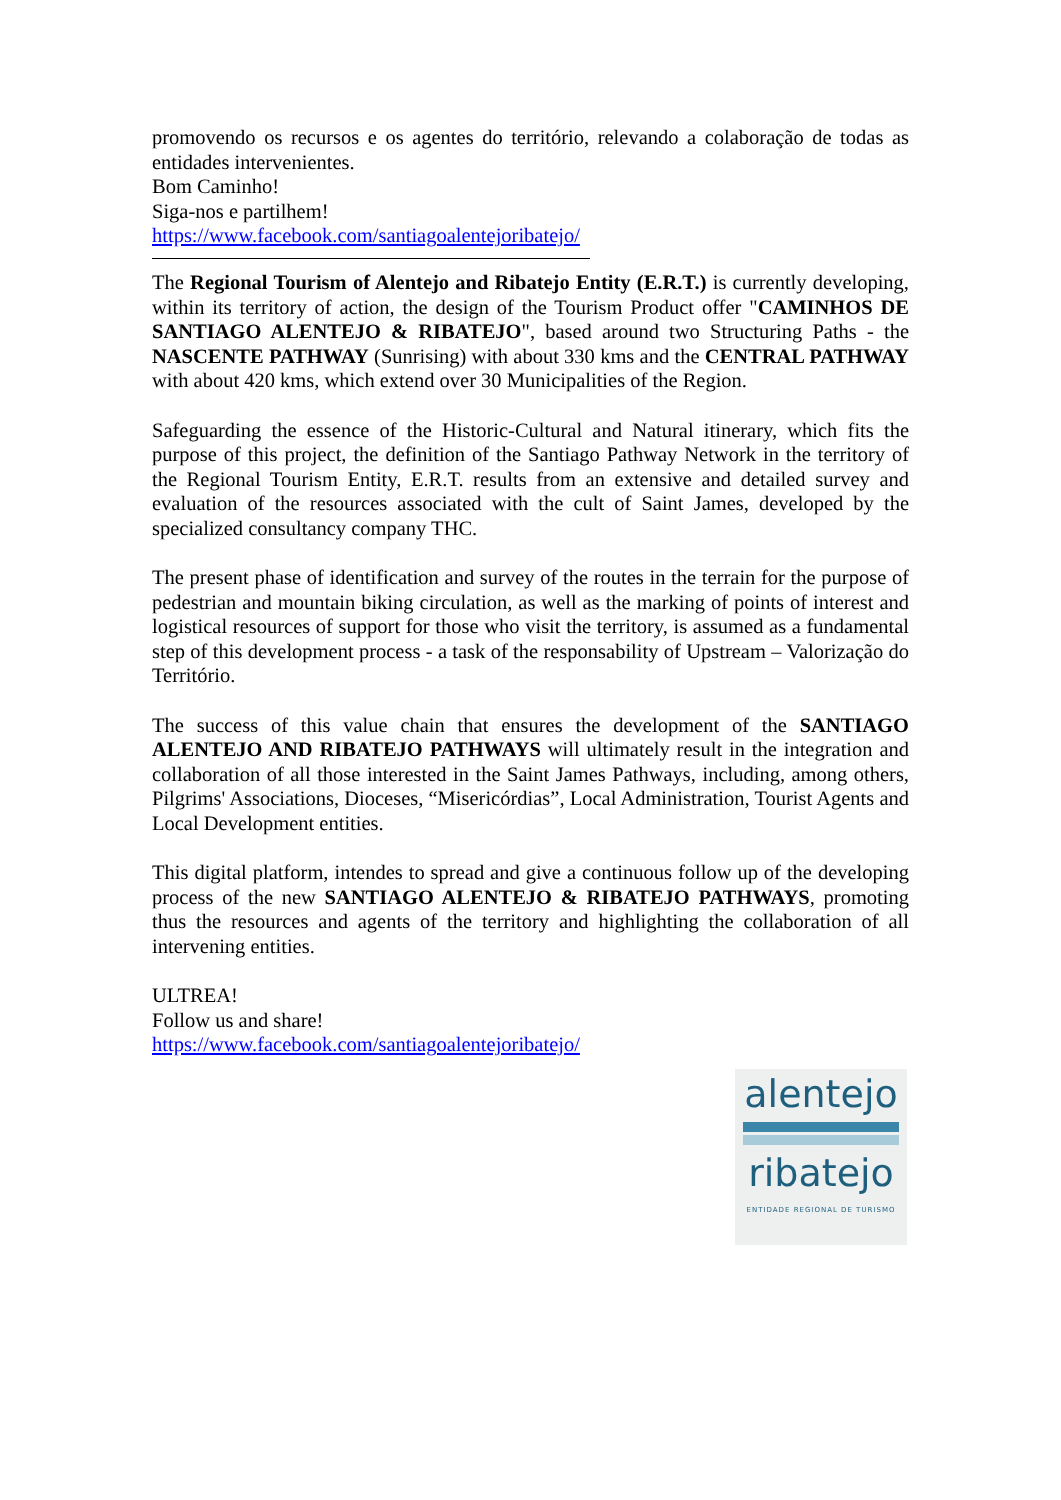promovendo os recursos e os agentes do território, relevando a colaboração de todas as entidades intervenientes.
Bom Caminho!
Siga-nos e partilhem!
https://www.facebook.com/santiagoalentejoribatejo/
The Regional Tourism of Alentejo and Ribatejo Entity (E.R.T.) is currently developing, within its territory of action, the design of the Tourism Product offer "CAMINHOS DE SANTIAGO ALENTEJO & RIBATEJO", based around two Structuring Paths - the NASCENTE PATHWAY (Sunrising) with about 330 kms and the CENTRAL PATHWAY with about 420 kms, which extend over 30 Municipalities of the Region.
Safeguarding the essence of the Historic-Cultural and Natural itinerary, which fits the purpose of this project, the definition of the Santiago Pathway Network in the territory of the Regional Tourism Entity, E.R.T. results from an extensive and detailed survey and evaluation of the resources associated with the cult of Saint James, developed by the specialized consultancy company THC.
The present phase of identification and survey of the routes in the terrain for the purpose of pedestrian and mountain biking circulation, as well as the marking of points of interest and logistical resources of support for those who visit the territory, is assumed as a fundamental step of this development process - a task of the responsability of Upstream – Valorização do Território.
The success of this value chain that ensures the development of the SANTIAGO ALENTEJO AND RIBATEJO PATHWAYS will ultimately result in the integration and collaboration of all those interested in the Saint James Pathways, including, among others, Pilgrims' Associations, Dioceses, “Misericórdias”, Local Administration, Tourist Agents and Local Development entities.
This digital platform, intendes to spread and give a continuous follow up of the developing process of the new SANTIAGO ALENTEJO & RIBATEJO PATHWAYS, promoting thus the resources and agents of the territory and highlighting the collaboration of all intervening entities.
ULTREA!
Follow us and share!
https://www.facebook.com/santiagoalentejoribatejo/
alentejo
ribatejo
ENTIDADE REGIONAL DE TURISMO